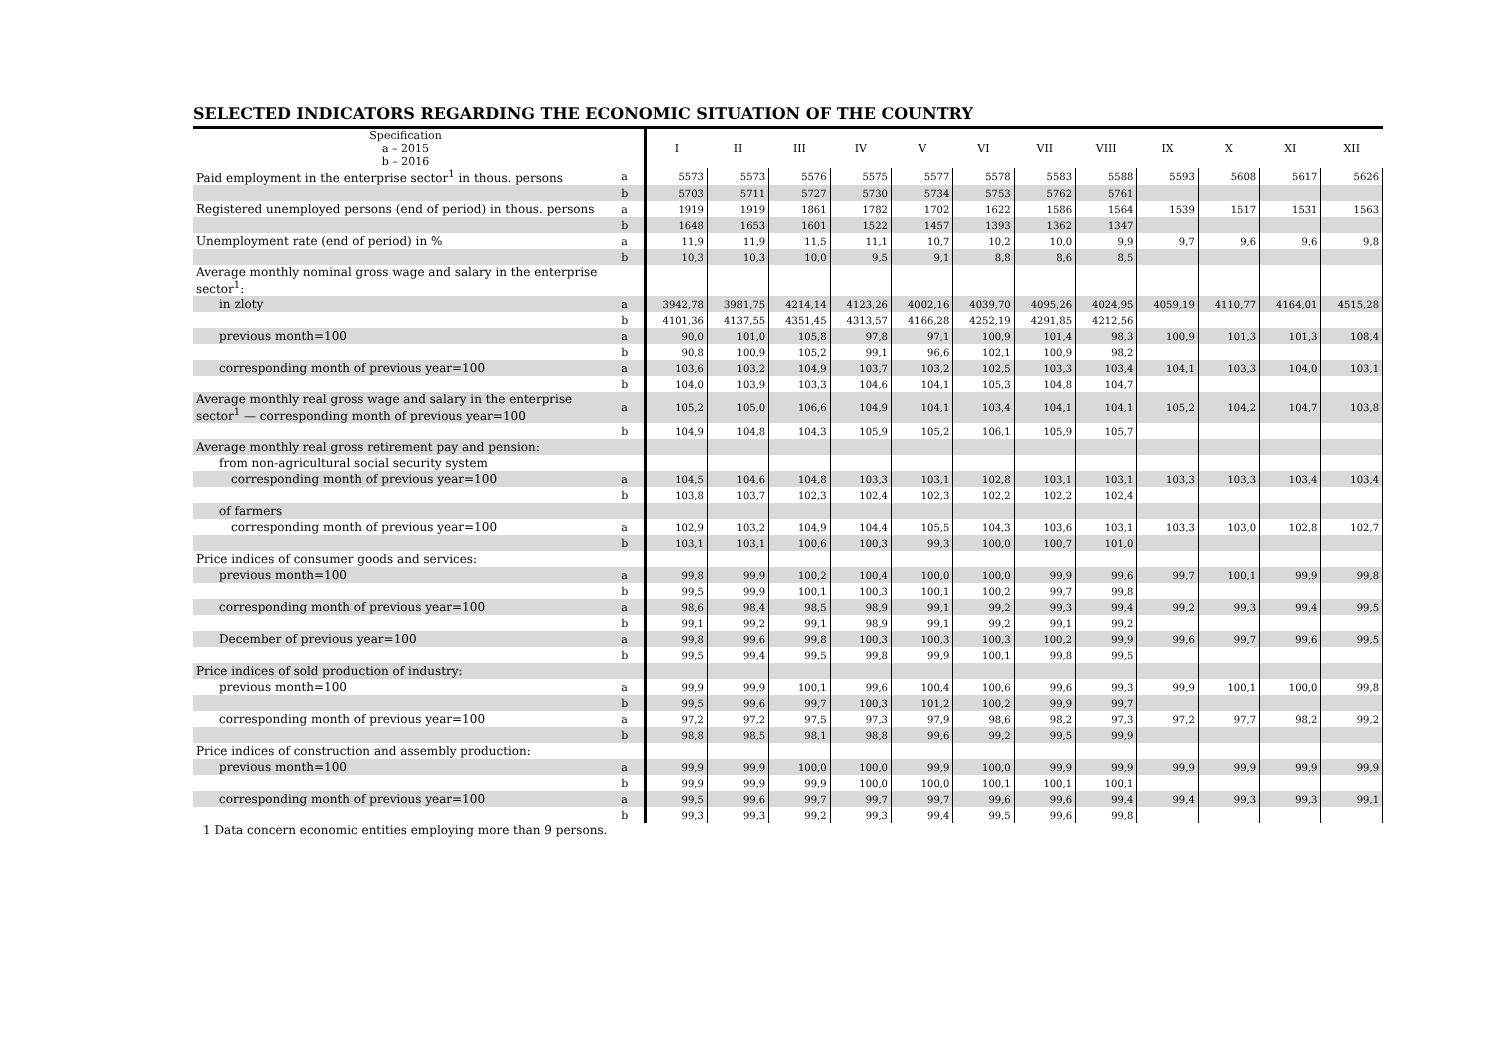SELECTED INDICATORS REGARDING THE ECONOMIC SITUATION OF THE COUNTRY
| Specification a – 2015 b – 2016 | | I | II | III | IV | V | VI | VII | VIII | IX | X | XI | XII |
| --- | --- | --- | --- | --- | --- | --- | --- | --- | --- | --- | --- | --- | --- |
| Paid employment in the enterprise sector<sup>1</sup> in thous. persons | a | 5573 | 5573 | 5576 | 5575 | 5577 | 5578 | 5583 | 5588 | 5593 | 5608 | 5617 | 5626 |
| | b | 5703 | 5711 | 5727 | 5730 | 5734 | 5753 | 5762 | 5761 | | | | |
| Registered unemployed persons (end of period) in thous. persons | a | 1919 | 1919 | 1861 | 1782 | 1702 | 1622 | 1586 | 1564 | 1539 | 1517 | 1531 | 1563 |
| | b | 1648 | 1653 | 1601 | 1522 | 1457 | 1393 | 1362 | 1347 | | | | |
| Unemployment rate (end of period) in % | a | 11,9 | 11,9 | 11,5 | 11,1 | 10,7 | 10,2 | 10,0 | 9,9 | 9,7 | 9,6 | 9,6 | 9,8 |
| | b | 10,3 | 10,3 | 10,0 | 9,5 | 9,1 | 8,8 | 8,6 | 8,5 | | | | |
| Average monthly nominal gross wage and salary in the enterprise sector<sup>1</sup>: | | | | | | | | | | | | | |
| in zloty | a | 3942,78 | 3981,75 | 4214,14 | 4123,26 | 4002,16 | 4039,70 | 4095,26 | 4024,95 | 4059,19 | 4110,77 | 4164,01 | 4515,28 |
| | b | 4101,36 | 4137,55 | 4351,45 | 4313,57 | 4166,28 | 4252,19 | 4291,85 | 4212,56 | | | | |
| previous month=100 | a | 90,0 | 101,0 | 105,8 | 97,8 | 97,1 | 100,9 | 101,4 | 98,3 | 100,9 | 101,3 | 101,3 | 108,4 |
| | b | 90,8 | 100,9 | 105,2 | 99,1 | 96,6 | 102,1 | 100,9 | 98,2 | | | | |
| corresponding month of previous year=100 | a | 103,6 | 103,2 | 104,9 | 103,7 | 103,2 | 102,5 | 103,3 | 103,4 | 104,1 | 103,3 | 104,0 | 103,1 |
| | b | 104,0 | 103,9 | 103,3 | 104,6 | 104,1 | 105,3 | 104,8 | 104,7 | | | | |
| Average monthly real gross wage and salary in the enterprise sector<sup>1</sup> — corresponding month of previous year=100 | a | 105,2 | 105,0 | 106,6 | 104,9 | 104,1 | 103,4 | 104,1 | 104,1 | 105,2 | 104,2 | 104,7 | 103,8 |
| | b | 104,9 | 104,8 | 104,3 | 105,9 | 105,2 | 106,1 | 105,9 | 105,7 | | | | |
| Average monthly real gross retirement pay and pension: | | | | | | | | | | | | | |
| from non-agricultural social security system | | | | | | | | | | | | | |
| corresponding month of previous year=100 | a | 104,5 | 104,6 | 104,8 | 103,3 | 103,1 | 102,8 | 103,1 | 103,1 | 103,3 | 103,3 | 103,4 | 103,4 |
| | b | 103,8 | 103,7 | 102,3 | 102,4 | 102,3 | 102,2 | 102,2 | 102,4 | | | | |
| of farmers | | | | | | | | | | | | | |
| corresponding month of previous year=100 | a | 102,9 | 103,2 | 104,9 | 104,4 | 105,5 | 104,3 | 103,6 | 103,1 | 103,3 | 103,0 | 102,8 | 102,7 |
| | b | 103,1 | 103,1 | 100,6 | 100,3 | 99,3 | 100,0 | 100,7 | 101,0 | | | | |
| Price indices of consumer goods and services: | | | | | | | | | | | | | |
| previous month=100 | a | 99,8 | 99,9 | 100,2 | 100,4 | 100,0 | 100,0 | 99,9 | 99,6 | 99,7 | 100,1 | 99,9 | 99,8 |
| | b | 99,5 | 99,9 | 100,1 | 100,3 | 100,1 | 100,2 | 99,7 | 99,8 | | | | |
| corresponding month of previous year=100 | a | 98,6 | 98,4 | 98,5 | 98,9 | 99,1 | 99,2 | 99,3 | 99,4 | 99,2 | 99,3 | 99,4 | 99,5 |
| | b | 99,1 | 99,2 | 99,1 | 98,9 | 99,1 | 99,2 | 99,1 | 99,2 | | | | |
| December of previous year=100 | a | 99,8 | 99,6 | 99,8 | 100,3 | 100,3 | 100,3 | 100,2 | 99,9 | 99,6 | 99,7 | 99,6 | 99,5 |
| | b | 99,5 | 99,4 | 99,5 | 99,8 | 99,9 | 100,1 | 99,8 | 99,5 | | | | |
| Price indices of sold production of industry: | | | | | | | | | | | | | |
| previous month=100 | a | 99,9 | 99,9 | 100,1 | 99,6 | 100,4 | 100,6 | 99,6 | 99,3 | 99,9 | 100,1 | 100,0 | 99,8 |
| | b | 99,5 | 99,6 | 99,7 | 100,3 | 101,2 | 100,2 | 99,9 | 99,7 | | | | |
| corresponding month of previous year=100 | a | 97,2 | 97,2 | 97,5 | 97,3 | 97,9 | 98,6 | 98,2 | 97,3 | 97,2 | 97,7 | 98,2 | 99,2 |
| | b | 98,8 | 98,5 | 98,1 | 98,8 | 99,6 | 99,2 | 99,5 | 99,9 | | | | |
| Price indices of construction and assembly production: | | | | | | | | | | | | | |
| previous month=100 | a | 99,9 | 99,9 | 100,0 | 100,0 | 99,9 | 100,0 | 99,9 | 99,9 | 99,9 | 99,9 | 99,9 | 99,9 |
| | b | 99,9 | 99,9 | 99,9 | 100,0 | 100,0 | 100,1 | 100,1 | 100,1 | | | | |
| corresponding month of previous year=100 | a | 99,5 | 99,6 | 99,7 | 99,7 | 99,7 | 99,6 | 99,6 | 99,4 | 99,4 | 99,3 | 99,3 | 99,1 |
| | b | 99,3 | 99,3 | 99,2 | 99,3 | 99,4 | 99,5 | 99,6 | 99,8 | | | | |
1 Data concern economic entities employing more than 9 persons.